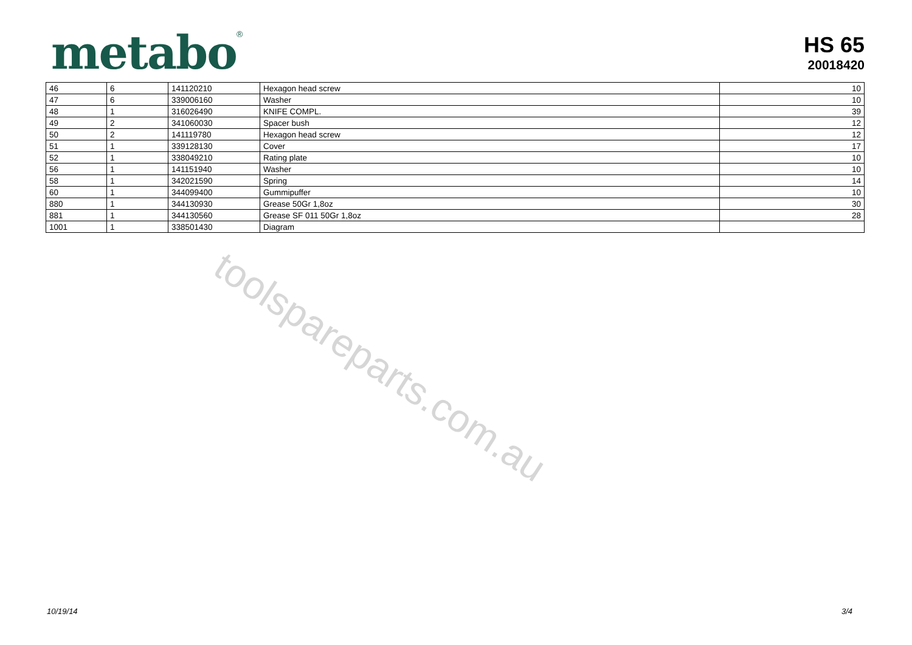metabo<sup>®</sup>
HS 65
20018420
| 46 | 6 | 141120210 | Hexagon head screw | 10 |
| 47 | 6 | 339006160 | Washer | 10 |
| 48 | 1 | 316026490 | KNIFE COMPL. | 39 |
| 49 | 2 | 341060030 | Spacer bush | 12 |
| 50 | 2 | 141119780 | Hexagon head screw | 12 |
| 51 | 1 | 339128130 | Cover | 17 |
| 52 | 1 | 338049210 | Rating plate | 10 |
| 56 | 1 | 141151940 | Washer | 10 |
| 58 | 1 | 342021590 | Spring | 14 |
| 60 | 1 | 344099400 | Gummipuffer | 10 |
| 880 | 1 | 344130930 | Grease 50Gr 1,8oz | 30 |
| 881 | 1 | 344130560 | Grease SF 011 50Gr 1,8oz | 28 |
| 1001 | 1 | 338501430 | Diagram | |
toolspareparts.com.au
10/19/14 3/4